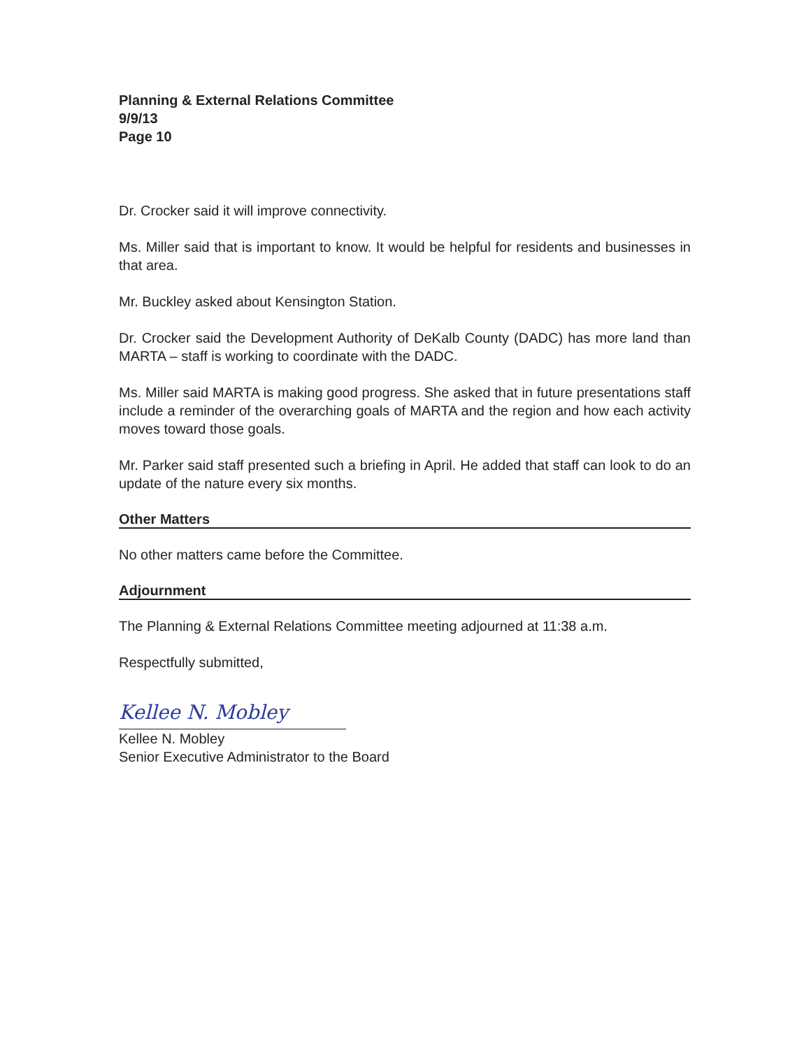Planning & External Relations Committee
9/9/13
Page 10
Dr. Crocker said it will improve connectivity.
Ms. Miller said that is important to know. It would be helpful for residents and businesses in that area.
Mr. Buckley asked about Kensington Station.
Dr. Crocker said the Development Authority of DeKalb County (DADC) has more land than MARTA – staff is working to coordinate with the DADC.
Ms. Miller said MARTA is making good progress. She asked that in future presentations staff include a reminder of the overarching goals of MARTA and the region and how each activity moves toward those goals.
Mr. Parker said staff presented such a briefing in April. He added that staff can look to do an update of the nature every six months.
Other Matters
No other matters came before the Committee.
Adjournment
The Planning & External Relations Committee meeting adjourned at 11:38 a.m.
Respectfully submitted,
Kellee N. Mobley
Kellee N. Mobley
Senior Executive Administrator to the Board